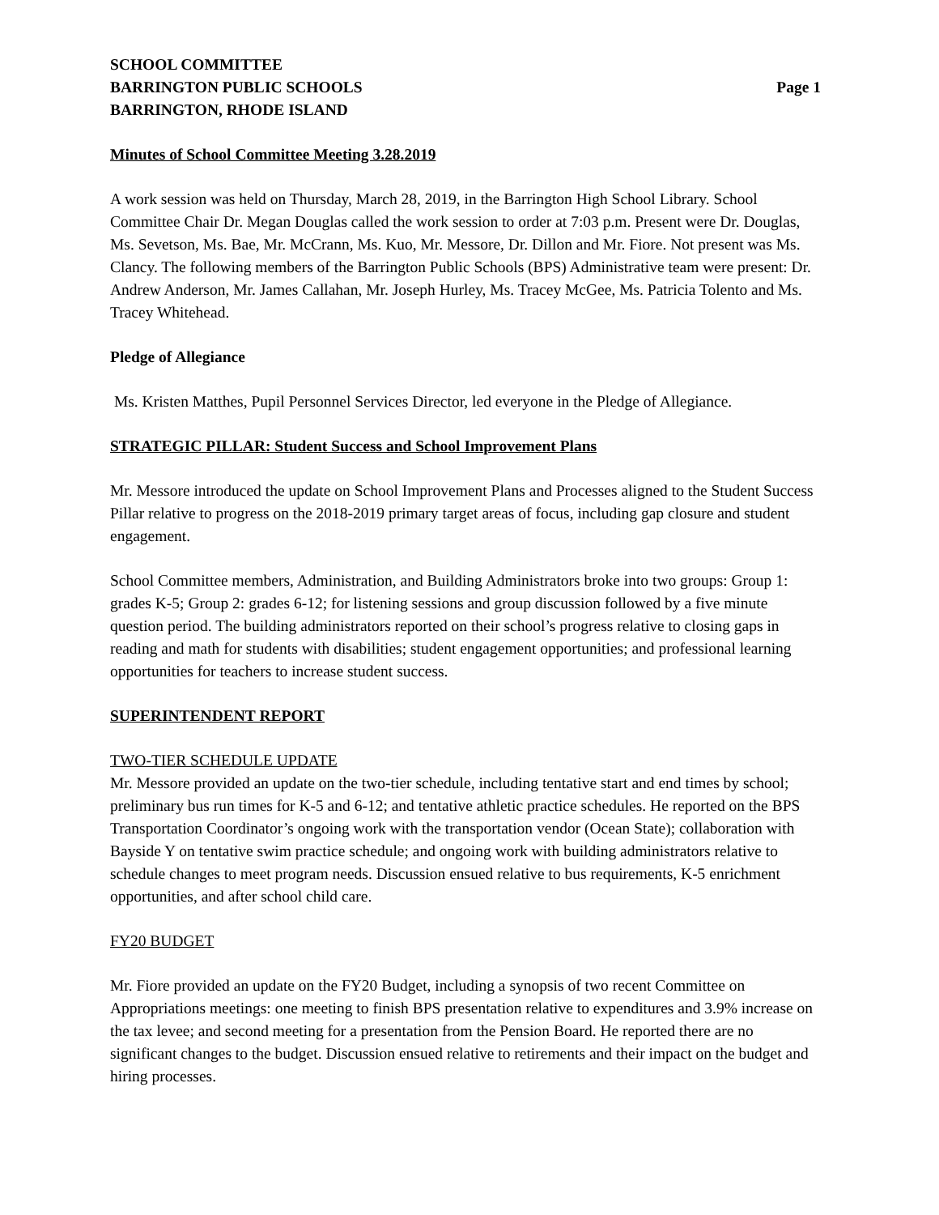SCHOOL COMMITTEE
BARRINGTON PUBLIC SCHOOLS Page 1
BARRINGTON, RHODE ISLAND
Minutes of School Committee Meeting 3.28.2019
A work session was held on Thursday, March 28, 2019, in the Barrington High School Library. School Committee Chair Dr. Megan Douglas called the work session to order at 7:03 p.m. Present were Dr. Douglas, Ms. Sevetson, Ms. Bae, Mr. McCrann, Ms. Kuo, Mr. Messore, Dr. Dillon and Mr. Fiore. Not present was Ms. Clancy. The following members of the Barrington Public Schools (BPS) Administrative team were present: Dr. Andrew Anderson, Mr. James Callahan, Mr. Joseph Hurley, Ms. Tracey McGee, Ms. Patricia Tolento and Ms. Tracey Whitehead.
Pledge of Allegiance
Ms. Kristen Matthes, Pupil Personnel Services Director, led everyone in the Pledge of Allegiance.
STRATEGIC PILLAR: Student Success and School Improvement Plans
Mr. Messore introduced the update on School Improvement Plans and Processes aligned to the Student Success Pillar relative to progress on the 2018-2019 primary target areas of focus, including gap closure and student engagement.
School Committee members, Administration, and Building Administrators broke into two groups: Group 1: grades K-5; Group 2: grades 6-12; for listening sessions and group discussion followed by a five minute question period. The building administrators reported on their school’s progress relative to closing gaps in reading and math for students with disabilities; student engagement opportunities; and professional learning opportunities for teachers to increase student success.
SUPERINTENDENT REPORT
TWO-TIER SCHEDULE UPDATE
Mr. Messore provided an update on the two-tier schedule, including tentative start and end times by school; preliminary bus run times for K-5 and 6-12; and tentative athletic practice schedules. He reported on the BPS Transportation Coordinator’s ongoing work with the transportation vendor (Ocean State); collaboration with Bayside Y on tentative swim practice schedule; and ongoing work with building administrators relative to schedule changes to meet program needs. Discussion ensued relative to bus requirements, K-5 enrichment opportunities, and after school child care.
FY20 BUDGET
Mr. Fiore provided an update on the FY20 Budget, including a synopsis of two recent Committee on Appropriations meetings: one meeting to finish BPS presentation relative to expenditures and 3.9% increase on the tax levee; and second meeting for a presentation from the Pension Board. He reported there are no significant changes to the budget. Discussion ensued relative to retirements and their impact on the budget and hiring processes.